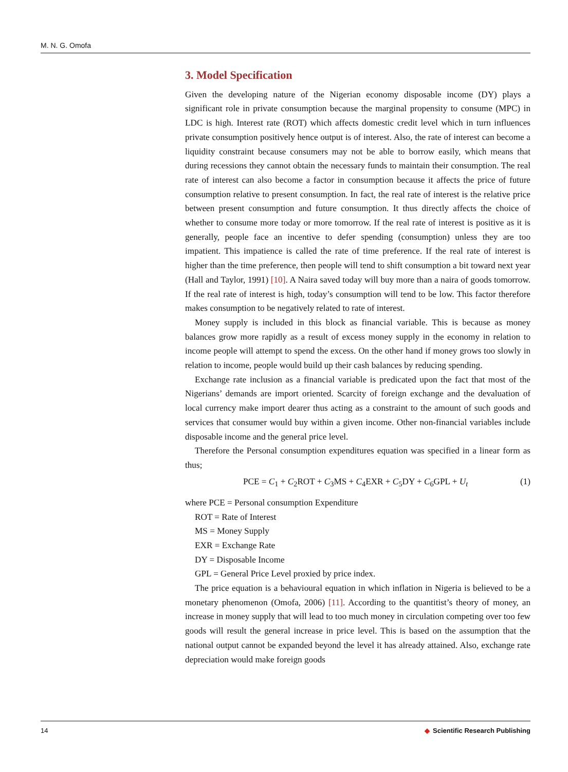M. N. G. Omofa
3. Model Specification
Given the developing nature of the Nigerian economy disposable income (DY) plays a significant role in private consumption because the marginal propensity to consume (MPC) in LDC is high. Interest rate (ROT) which affects domestic credit level which in turn influences private consumption positively hence output is of interest. Also, the rate of interest can become a liquidity constraint because consumers may not be able to borrow easily, which means that during recessions they cannot obtain the necessary funds to maintain their consumption. The real rate of interest can also become a factor in consumption because it affects the price of future consumption relative to present consumption. In fact, the real rate of interest is the relative price between present consumption and future consumption. It thus directly affects the choice of whether to consume more today or more tomorrow. If the real rate of interest is positive as it is generally, people face an incentive to defer spending (consumption) unless they are too impatient. This impatience is called the rate of time preference. If the real rate of interest is higher than the time preference, then people will tend to shift consumption a bit toward next year (Hall and Taylor, 1991) [10]. A Naira saved today will buy more than a naira of goods tomorrow. If the real rate of interest is high, today’s consumption will tend to be low. This factor therefore makes consumption to be negatively related to rate of interest.
Money supply is included in this block as financial variable. This is because as money balances grow more rapidly as a result of excess money supply in the economy in relation to income people will attempt to spend the excess. On the other hand if money grows too slowly in relation to income, people would build up their cash balances by reducing spending.
Exchange rate inclusion as a financial variable is predicated upon the fact that most of the Nigerians’ demands are import oriented. Scarcity of foreign exchange and the devaluation of local currency make import dearer thus acting as a constraint to the amount of such goods and services that consumer would buy within a given income. Other non-financial variables include disposable income and the general price level.
Therefore the Personal consumption expenditures equation was specified in a linear form as thus;
PCE = C<sub>1</sub> + C<sub>2</sub>ROT + C<sub>3</sub>MS + C<sub>4</sub>EXR + C<sub>5</sub>DY + C<sub>6</sub>GPL + U<sub>t</sub> (1)
where PCE = Personal consumption Expenditure
ROT = Rate of Interest
MS = Money Supply
EXR = Exchange Rate
DY = Disposable Income
GPL = General Price Level proxied by price index.
The price equation is a behavioural equation in which inflation in Nigeria is believed to be a monetary phenomenon (Omofa, 2006) [11]. According to the quantitist’s theory of money, an increase in money supply that will lead to too much money in circulation competing over too few goods will result the general increase in price level. This is based on the assumption that the national output cannot be expanded beyond the level it has already attained. Also, exchange rate depreciation would make foreign goods
14 ◆ Scientific Research Publishing